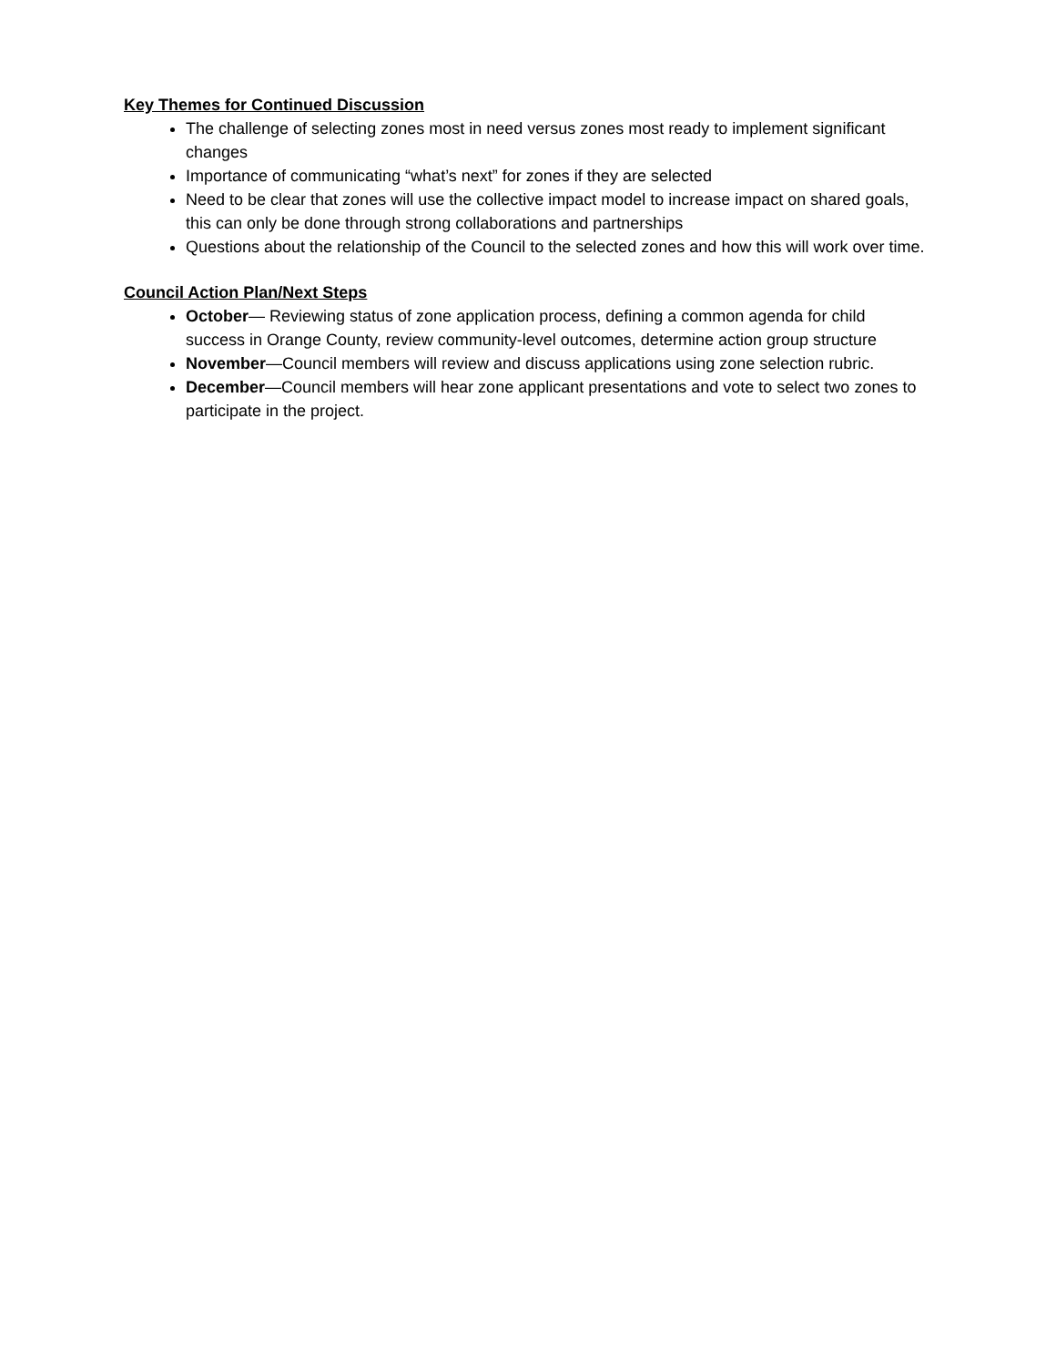Key Themes for Continued Discussion
The challenge of selecting zones most in need versus zones most ready to implement significant changes
Importance of communicating “what’s next” for zones if they are selected
Need to be clear that zones will use the collective impact model to increase impact on shared goals, this can only be done through strong collaborations and partnerships
Questions about the relationship of the Council to the selected zones and how this will work over time.
Council Action Plan/Next Steps
October— Reviewing status of zone application process, defining a common agenda for child success in Orange County, review community-level outcomes, determine action group structure
November—Council members will review and discuss applications using zone selection rubric.
December—Council members will hear zone applicant presentations and vote to select two zones to participate in the project.